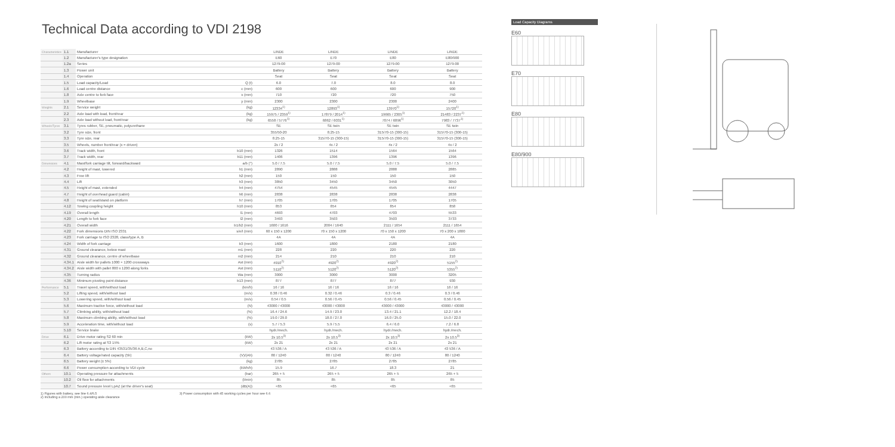Technical Data according to VDI 2198
| Characteristics | 1.1 | Manufacturer | | LINDE | LINDE | LINDE | LINDE |
| | 1.2 | Manufacturer's type designation | | E60 | E70 | E80 | E80/900 |
| | 1.2a | Series | | 1279-00 | 1279-00 | 1279-00 | 1279-00 |
| | 1.3 | Power unit | | Battery | Battery | Battery | Battery |
| | 1.4 | Operation | | Seat | Seat | Seat | Seat |
| | 1.5 | Load capacity/Load | Q (t) | 6.0 | 7.0 | 8.0 | 8.0 |
| | 1.6 | Load centre distance | c (mm) | 600 | 600 | 600 | 900 |
| | 1.8 | Axle centre to fork face | x (mm) | 710 | 720 | 720 | 750 |
| | 1.9 | Wheelbase | y (mm) | 2300 | 2300 | 2300 | 2400 |
| Weights | 2.1 | Service weight | (kg) | 12334<sup>1)</sup> | 12893<sup>1)</sup> | 13970<sup>1)</sup> | 15720<sup>1)</sup> |
| | 2.2 | Axle load with load, front/rear | (kg) | 15975 / 2359<sup>1)</sup> | 17879 / 2014<sup>1)</sup> | 19665 / 2305<sup>1)</sup> | 21483 / 2237<sup>1)</sup> |
| | 2.3 | Axle load without load, front/rear | (kg) | 6558 / 5776<sup>1)</sup> | 6862 / 6031<sup>1)</sup> | 7074 / 6896<sup>1)</sup> | 7983 / 7737<sup>1)</sup> |
| Wheels/Tyres | 3.1 | Tyres rubber, SE, pneumatic, polyurethane | | SE | SE twin | SE twin | SE twin |
| | 3.2 | Tyre size, front | | 355/50-20 | 8.25-15 | 315/70-15 (300-15) | 315/70-15 (300-15) |
| | 3.3 | Tyre size, rear | | 8.25-15 | 315/70-15 (300-15) | 315/70-15 (300-15) | 315/70-15 (300-15) |
| | 3.5 | Wheels, number front/rear (x = driven) | | 2x / 2 | 4x / 2 | 4x / 2 | 4x / 2 |
| | 3.6 | Track width, front | b10 (mm) | 1326 | 1514 | 1564 | 1564 |
| | 3.7 | Track width, rear | b11 (mm) | 1406 | 1396 | 1396 | 1396 |
| Dimensions | 4.1 | Mast/fork carriage tilt, forward/backward | a/b (°) | 5.0 / 7.5 | 5.0 / 7.5 | 5.0 / 7.5 | 5.0 / 7.5 |
| | 4.2 | Height of mast, lowered | h1 (mm) | 2890 | 2888 | 2888 | 2885 |
| | 4.3 | Free lift | h2 (mm) | 150 | 150 | 150 | 150 |
| | 4.4 | Lift | h3 (mm) | 3850 | 3450 | 3450 | 3050 |
| | 4.5 | Height of mast, extended | h4 (mm) | 4754 | 4545 | 4545 | 4447 |
| | 4.7 | Height of overhead guard (cabin) | h6 (mm) | 2838 | 2838 | 2838 | 2838 |
| | 4.8 | Height of seat/stand on platform | h7 (mm) | 1705 | 1705 | 1705 | 1705 |
| | 4.12 | Towing coupling height | h10 (mm) | 853 | 854 | 854 | 858 |
| | 4.19 | Overall length | l1 (mm) | 4693 | 4703 | 4703 | 5533 |
| | 4.20 | Length to fork face | l2 (mm) | 3493 | 3503 | 3503 | 3733 |
| | 4.21 | Overall width | b1/b2 (mm) | 1600 / 1616 | 2004 / 1640 | 2111 / 1654 | 2111 / 1654 |
| | 4.22 | Fork dimensions DIN ISO 2331 | s/e/l (mm) | 60 x 150 x 1200 | 70 x 150 x 1200 | 70 x 150 x 1200 | 70 x 200 x 1800 |
| | 4.23 | Fork carriage to ISO 2328, class/type A, B | | 4A | 4A | 4A | 4A |
| | 4.24 | Width of fork carriage | b3 (mm) | 1600 | 1800 | 2180 | 2180 |
| | 4.31 | Ground clearance, below mast | m1 (mm) | 228 | 220 | 220 | 220 |
| | 4.32 | Ground clearance, centre of wheelbase | m2 (mm) | 214 | 210 | 210 | 210 |
| | 4.34.1 | Aisle width for pallets 1000 × 1200 crossways | Ast (mm) | 4910<sup>2)</sup> | 4920<sup>2)</sup> | 4920<sup>2)</sup> | 5155<sup>2)</sup> |
| | 4.34.2 | Aisle width with pallet 800 x 1200 along forks | Ast (mm) | 5110<sup>2)</sup> | 5120<sup>2)</sup> | 5120<sup>2)</sup> | 5355<sup>2)</sup> |
| | 4.35 | Turning radius | Wa (mm) | 3000 | 3000 | 3000 | 3205 |
| | 4.36 | Minimum pivoting point distance | b13 (mm) | 877 | 877 | 877 | 930 |
| Performance | 5.1 | Travel speed, with/without load | (km/h) | 16 / 16 | 16 / 16 | 16 / 16 | 16 / 16 |
| | 5.2 | Lifting speed, with/without load | (m/s) | 0.38 / 0.46 | 0.32 / 0.46 | 0.3 / 0.46 | 0.3 / 0.46 |
| | 5.3 | Lowering speed, with/without load | (m/s) | 0.54 / 0.5 | 0.56 / 0.45 | 0.56 / 0.45 | 0.56 / 0.45 |
| | 5.6 | Maximum tractive force, with/without load | (N) | 43000 / 43000 | 43000 / 43000 | 43000 / 43000 | 43000 / 43000 |
| | 5.7 | Climbing ability, with/without load | (%) | 16.4 / 24.6 | 14.9 / 23.0 | 13.4 / 21.1 | 12.2 / 18.4 |
| | 5.8 | Maximum climbing ability, with/without load | (%) | 19.0 / 29.0 | 18.0 / 27.0 | 16.0 / 25.0 | 15.0 / 22.0 |
| | 5.9 | Acceleration time, with/without load | (s) | 5.7 / 5.3 | 5.9 / 5.5 | 6.4 / 6.0 | 7.2 / 6.8 |
| | 5.10 | Service brake | | hydr./mech. | hydr./mech. | hydr./mech. | hydr./mech. |
| Drive | 6.1 | Drive motor rating S2 60 min | (kW) | 2x 10.5<sup>3)</sup> | 2x 10.5<sup>3)</sup> | 2x 10.5<sup>3)</sup> | 2x 10.5<sup>3)</sup> |
| | 6.2 | Lift motor rating at S3 15% | (kW) | 2x 21 | 2x 21 | 2x 21 | 2x 21 |
| | 6.3 | Battery according to DIN 43531/35/36 A,B,C,no | | 43 536 / A | 43 536 / A | 43 536 / A | 43 536 / A |
| | 6.4 | Battery voltage/rated capacity (5h) | (V)/(Ah) | 80 / 1240 | 80 / 1240 | 80 / 1240 | 80 / 1240 |
| | 6.5 | Battery weight (± 5%) | (kg) | 2785 | 2785 | 2785 | 2785 |
| | 6.6 | Power consumption according to VDI cycle | (kWh/h) | 15.9 | 16.7 | 18.3 | 21 |
| Others | 10.1 | Operating pressure for attachments | (bar) | 265 + 5 | 265 + 5 | 265 + 5 | 265 + 5 |
| | 10.2 | Oil flow for attachments | (l/min) | 85 | 85 | 85 | 85 |
| | 10.7 | Sound pressure level LpAZ (at the driver's seat) | (dB(A)) | <65 | <65 | <65 | <65 |
1) Figures with battery, see line 6.4/6.5
2) Including a 200 mm (min.) operating aisle clearance
3) Power consumption with 45 working cycles per hour see 6.6
Load Capacity Diagrams
E60
E70
E80
E80/900